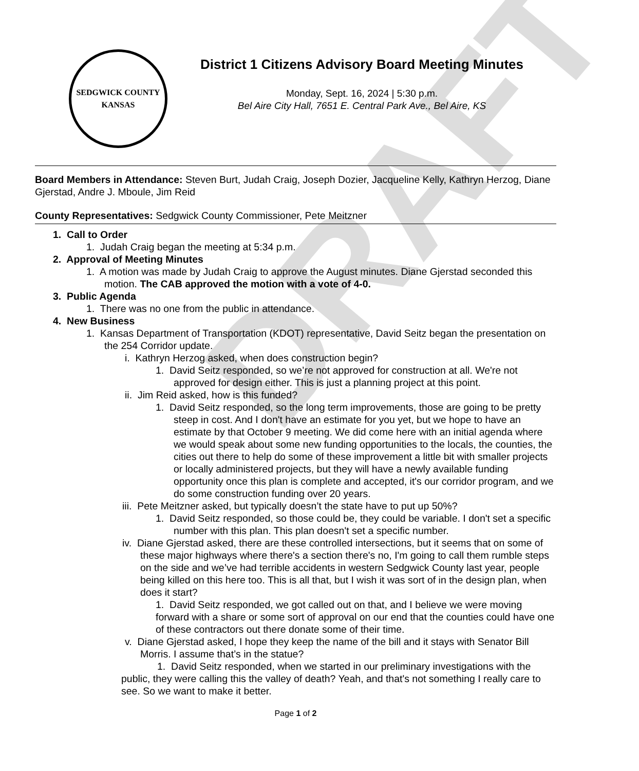DRAFT
SEDGWICK COUNTY
KANSAS
District 1 Citizens Advisory Board Meeting Minutes
Monday, Sept. 16, 2024 | 5:30 p.m.
Bel Aire City Hall, 7651 E. Central Park Ave., Bel Aire, KS
Board Members in Attendance: Steven Burt, Judah Craig, Joseph Dozier, Jacqueline Kelly, Kathryn Herzog, Diane Gjerstad, Andre J. Mboule, Jim Reid
County Representatives: Sedgwick County Commissioner, Pete Meitzner
1. Call to Order
1. Judah Craig began the meeting at 5:34 p.m.
2. Approval of Meeting Minutes
1. A motion was made by Judah Craig to approve the August minutes. Diane Gjerstad seconded this motion. The CAB approved the motion with a vote of 4-0.
3. Public Agenda
1. There was no one from the public in attendance.
4. New Business
1. Kansas Department of Transportation (KDOT) representative, David Seitz began the presentation on the 254 Corridor update.
i. Kathryn Herzog asked, when does construction begin?
1. David Seitz responded, so we’re not approved for construction at all. We're not approved for design either. This is just a planning project at this point.
ii. Jim Reid asked, how is this funded?
1. David Seitz responded, so the long term improvements, those are going to be pretty steep in cost. And I don't have an estimate for you yet, but we hope to have an estimate by that October 9 meeting. We did come here with an initial agenda where we would speak about some new funding opportunities to the locals, the counties, the cities out there to help do some of these improvement a little bit with smaller projects or locally administered projects, but they will have a newly available funding opportunity once this plan is complete and accepted, it's our corridor program, and we do some construction funding over 20 years.
iii. Pete Meitzner asked, but typically doesn’t the state have to put up 50%?
1. David Seitz responded, so those could be, they could be variable. I don't set a specific number with this plan. This plan doesn't set a specific number.
iv. Diane Gjerstad asked, there are these controlled intersections, but it seems that on some of these major highways where there's a section there's no, I'm going to call them rumble steps on the side and we’ve had terrible accidents in western Sedgwick County last year, people being killed on this here too. This is all that, but I wish it was sort of in the design plan, when does it start?
1. David Seitz responded, we got called out on that, and I believe we were moving forward with a share or some sort of approval on our end that the counties could have one of these contractors out there donate some of their time.
v. Diane Gjerstad asked, I hope they keep the name of the bill and it stays with Senator Bill Morris. I assume that’s in the statue?
1. David Seitz responded, when we started in our preliminary investigations with the public, they were calling this the valley of death? Yeah, and that's not something I really care to see. So we want to make it better.
Page 1 of 2